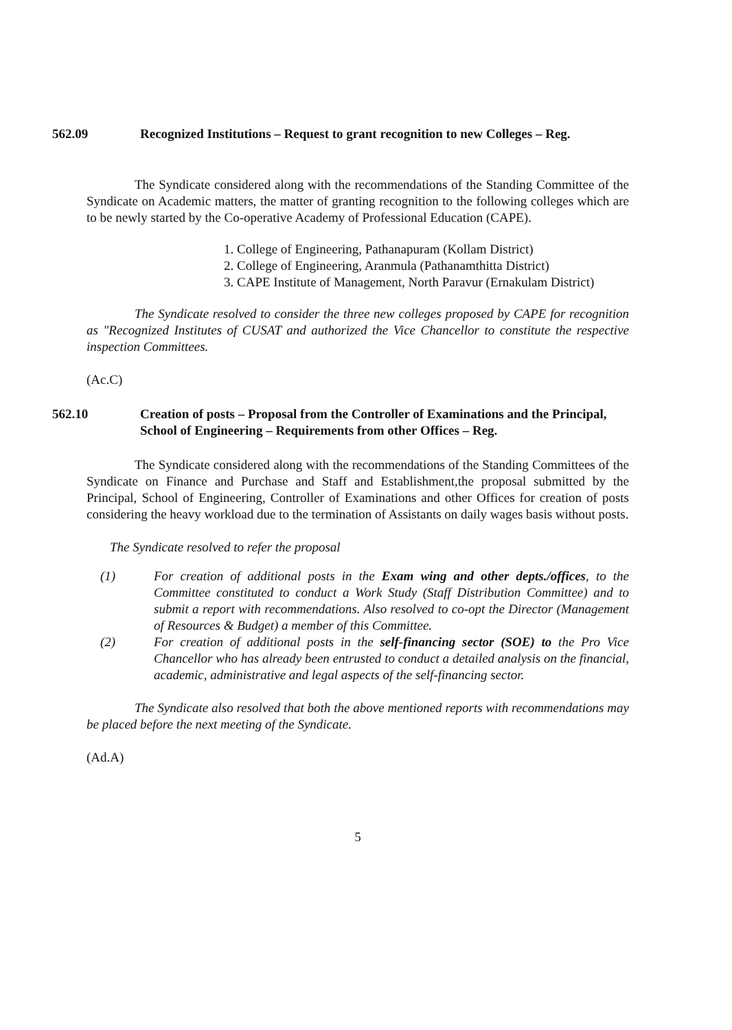562.09 Recognized Institutions – Request to grant recognition to new Colleges – Reg.
The Syndicate considered along with the recommendations of the Standing Committee of the Syndicate on Academic matters, the matter of granting recognition to the following colleges which are to be newly started by the Co-operative Academy of Professional Education (CAPE).
1. College of Engineering, Pathanapuram (Kollam District)
2. College of Engineering, Aranmula (Pathanamthitta District)
3. CAPE Institute of Management, North Paravur (Ernakulam District)
The Syndicate resolved to consider the three new colleges proposed by CAPE for recognition as "Recognized Institutes of CUSAT and authorized the Vice Chancellor to constitute the respective inspection Committees.
(Ac.C)
562.10 Creation of posts – Proposal from the Controller of Examinations and the Principal, School of Engineering – Requirements from other Offices – Reg.
The Syndicate considered along with the recommendations of the Standing Committees of the Syndicate on Finance and Purchase and Staff and Establishment,the proposal submitted by the Principal, School of Engineering, Controller of Examinations and other Offices for creation of posts considering the heavy workload due to the termination of Assistants on daily wages basis without posts.
The Syndicate resolved to refer the proposal
(1) For creation of additional posts in the Exam wing and other depts./offices, to the Committee constituted to conduct a Work Study (Staff Distribution Committee) and to submit a report with recommendations. Also resolved to co-opt the Director (Management of Resources & Budget) a member of this Committee.
(2) For creation of additional posts in the self-financing sector (SOE) to the Pro Vice Chancellor who has already been entrusted to conduct a detailed analysis on the financial, academic, administrative and legal aspects of the self-financing sector.
The Syndicate also resolved that both the above mentioned reports with recommendations may be placed before the next meeting of the Syndicate.
(Ad.A)
5